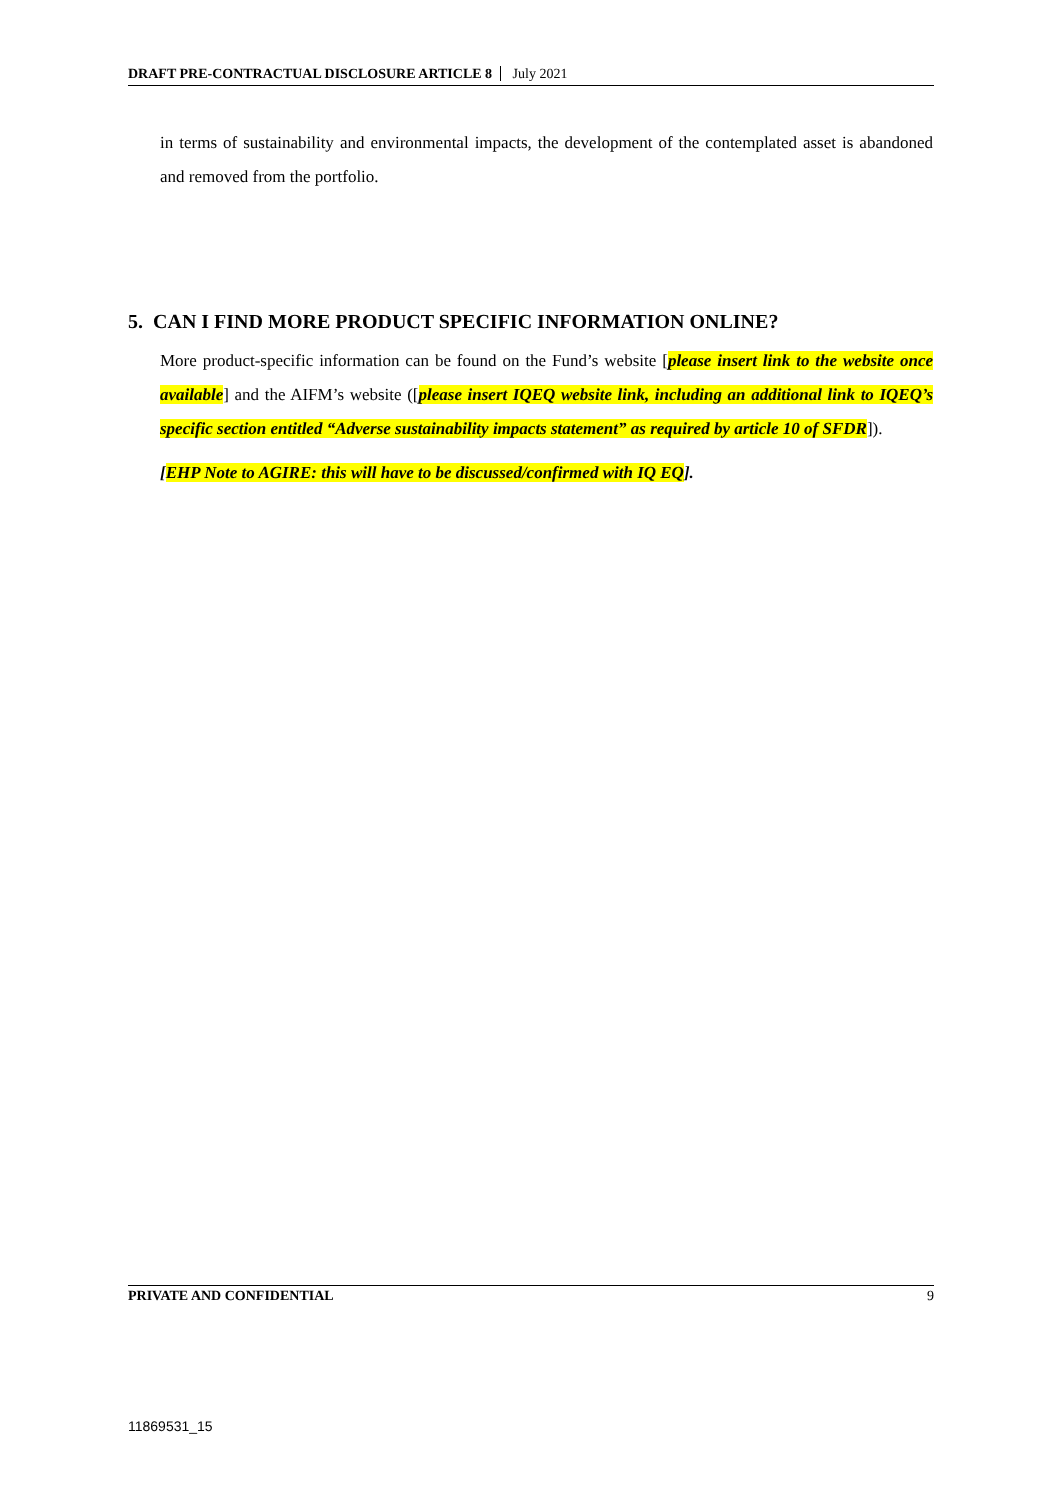DRAFT PRE-CONTRACTUAL DISCLOSURE ARTICLE 8 July 2021
in terms of sustainability and environmental impacts, the development of the contemplated asset is abandoned and removed from the portfolio.
5. CAN I FIND MORE PRODUCT SPECIFIC INFORMATION ONLINE?
More product-specific information can be found on the Fund’s website [please insert link to the website once available] and the AIFM’s website ([please insert IQEQ website link, including an additional link to IQEQ’s specific section entitled “Adverse sustainability impacts statement” as required by article 10 of SFDR]).
[EHP Note to AGIRE: this will have to be discussed/confirmed with IQ EQ].
PRIVATE AND CONFIDENTIAL 9
11869531_15